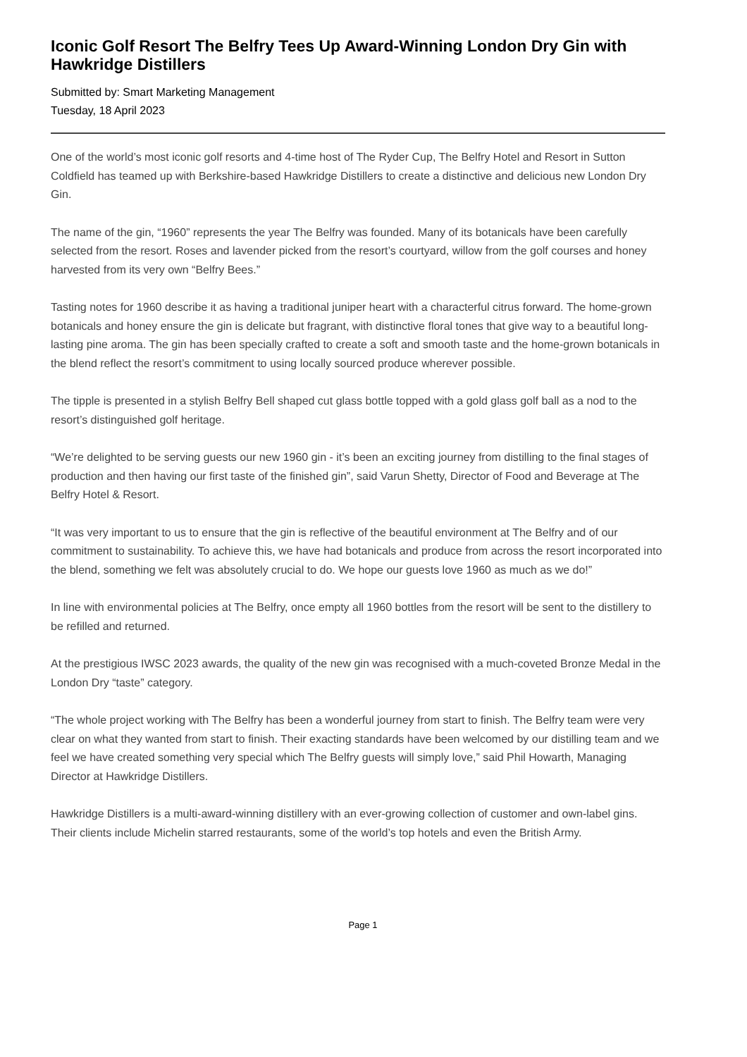Iconic Golf Resort The Belfry Tees Up Award-Winning London Dry Gin with Hawkridge Distillers
Submitted by: Smart Marketing Management
Tuesday, 18 April 2023
One of the world’s most iconic golf resorts and 4-time host of The Ryder Cup, The Belfry Hotel and Resort in Sutton Coldfield has teamed up with Berkshire-based Hawkridge Distillers to create a distinctive and delicious new London Dry Gin.
The name of the gin, “1960” represents the year The Belfry was founded. Many of its botanicals have been carefully selected from the resort. Roses and lavender picked from the resort’s courtyard, willow from the golf courses and honey harvested from its very own “Belfry Bees.”
Tasting notes for 1960 describe it as having a traditional juniper heart with a characterful citrus forward. The home-grown botanicals and honey ensure the gin is delicate but fragrant, with distinctive floral tones that give way to a beautiful long-lasting pine aroma. The gin has been specially crafted to create a soft and smooth taste and the home-grown botanicals in the blend reflect the resort’s commitment to using locally sourced produce wherever possible.
The tipple is presented in a stylish Belfry Bell shaped cut glass bottle topped with a gold glass golf ball as a nod to the resort’s distinguished golf heritage.
“We’re delighted to be serving guests our new 1960 gin - it’s been an exciting journey from distilling to the final stages of production and then having our first taste of the finished gin”, said Varun Shetty, Director of Food and Beverage at The Belfry Hotel & Resort.
“It was very important to us to ensure that the gin is reflective of the beautiful environment at The Belfry and of our commitment to sustainability. To achieve this, we have had botanicals and produce from across the resort incorporated into the blend, something we felt was absolutely crucial to do. We hope our guests love 1960 as much as we do!”
In line with environmental policies at The Belfry, once empty all 1960 bottles from the resort will be sent to the distillery to be refilled and returned.
At the prestigious IWSC 2023 awards, the quality of the new gin was recognised with a much-coveted Bronze Medal in the London Dry “taste” category.
“The whole project working with The Belfry has been a wonderful journey from start to finish. The Belfry team were very clear on what they wanted from start to finish. Their exacting standards have been welcomed by our distilling team and we feel we have created something very special which The Belfry guests will simply love,” said Phil Howarth, Managing Director at Hawkridge Distillers.
Hawkridge Distillers is a multi-award-winning distillery with an ever-growing collection of customer and own-label gins. Their clients include Michelin starred restaurants, some of the world’s top hotels and even the British Army.
Page 1